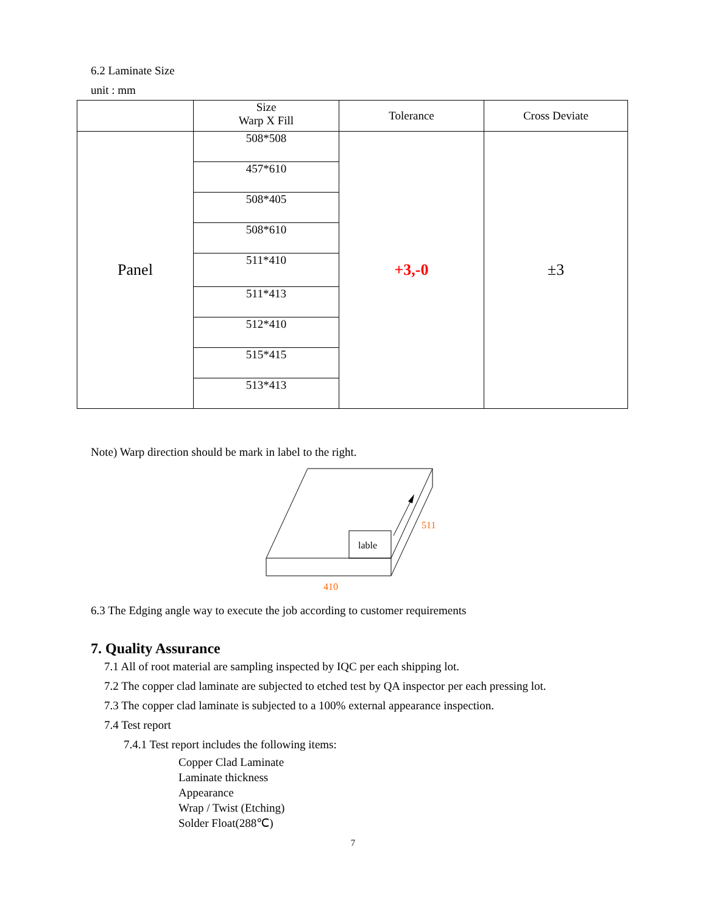6.2 Laminate Size
unit : mm
| | Size Warp X Fill | Tolerance | Cross Deviate |
| --- | --- | --- | --- |
| Panel | 508*508 | +3,-0 | ±3 |
| | 457*610 | | |
| | 508*405 | | |
| | 508*610 | | |
| | 511*410 | | |
| | 511*413 | | |
| | 512*410 | | |
| | 515*415 | | |
| | 513*413 | | |
Note) Warp direction should be mark in label to the right.
lable
511
410
6.3 The Edging angle way to execute the job according to customer requirements
7. Quality Assurance
7.1 All of root material are sampling inspected by IQC per each shipping lot.
7.2 The copper clad laminate are subjected to etched test by QA inspector per each pressing lot.
7.3 The copper clad laminate is subjected to a 100% external appearance inspection.
7.4 Test report
7.4.1 Test report includes the following items:
Copper Clad Laminate
Laminate thickness
Appearance
Wrap / Twist (Etching)
Solder Float(288℃)
7